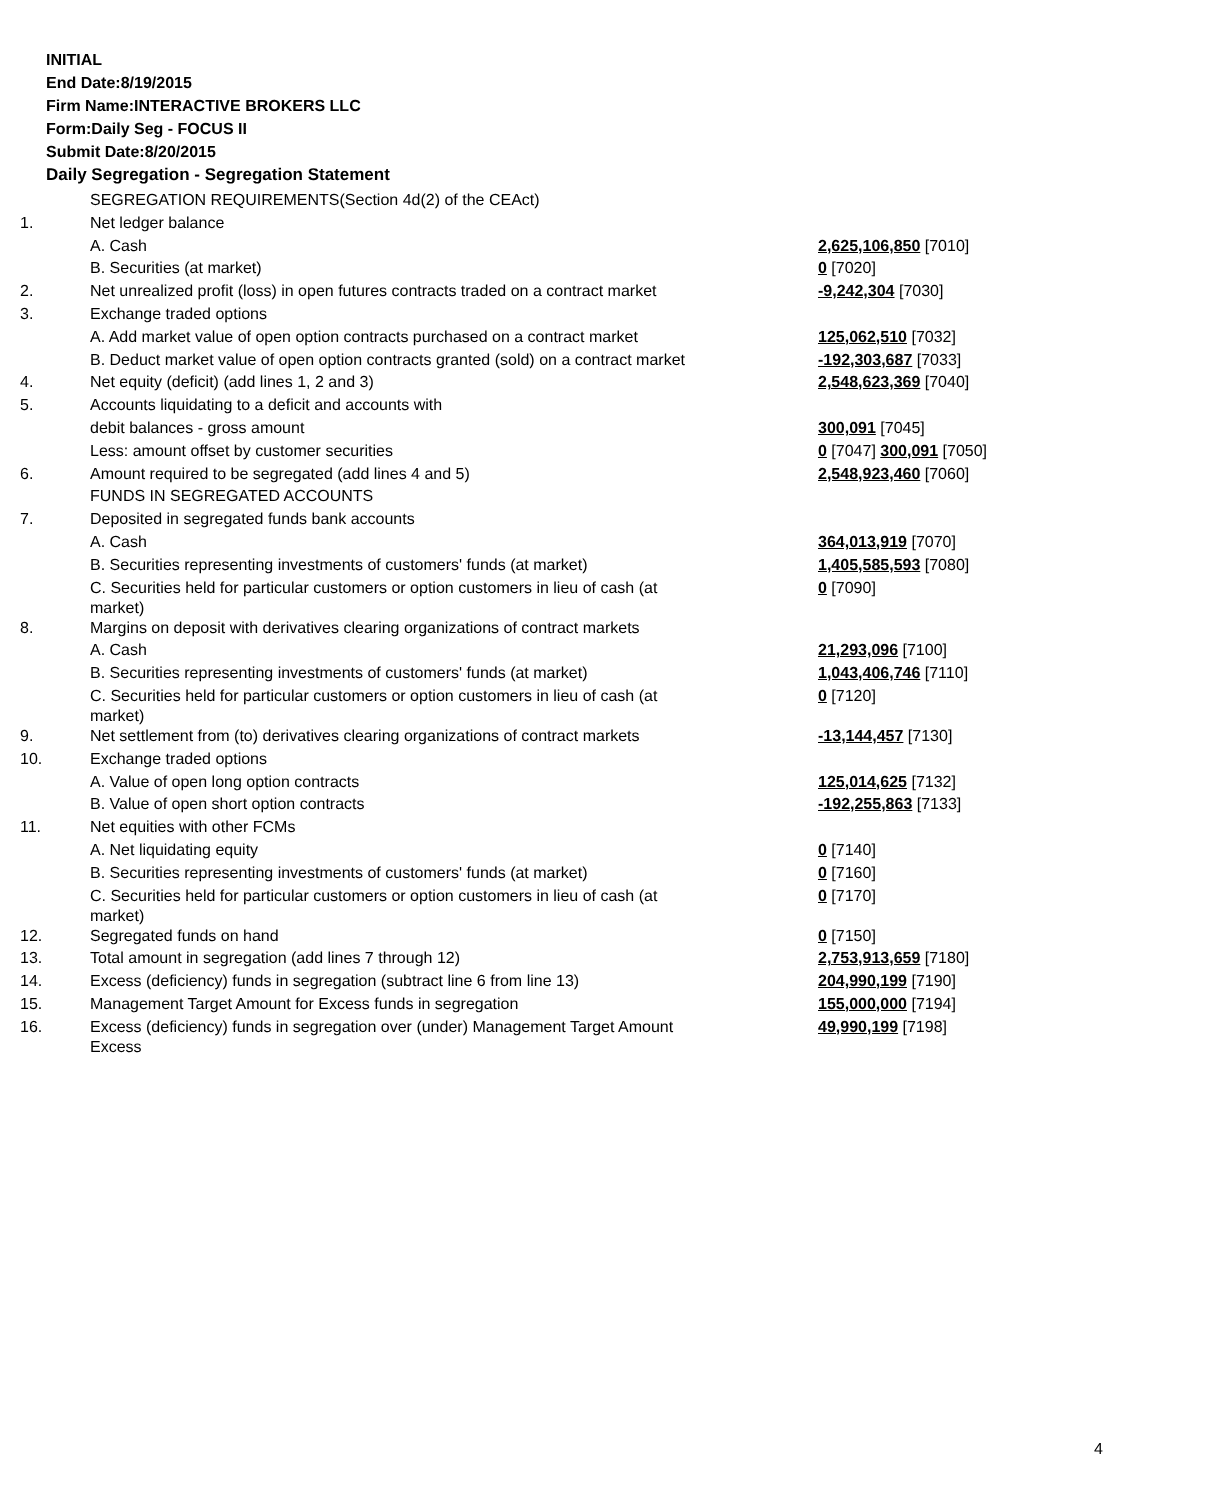INITIAL
End Date:8/19/2015
Firm Name:INTERACTIVE BROKERS LLC
Form:Daily Seg - FOCUS II
Submit Date:8/20/2015
Daily Segregation - Segregation Statement
| | SEGREGATION REQUIREMENTS(Section 4d(2) of the CEAct) | |
| 1. | Net ledger balance | |
| | A. Cash | 2,625,106,850 [7010] |
| | B. Securities (at market) | 0 [7020] |
| 2. | Net unrealized profit (loss) in open futures contracts traded on a contract market | -9,242,304 [7030] |
| 3. | Exchange traded options | |
| | A. Add market value of open option contracts purchased on a contract market | 125,062,510 [7032] |
| | B. Deduct market value of open option contracts granted (sold) on a contract market | -192,303,687 [7033] |
| 4. | Net equity (deficit) (add lines 1, 2 and 3) | 2,548,623,369 [7040] |
| 5. | Accounts liquidating to a deficit and accounts with | |
| | debit balances - gross amount | 300,091 [7045] |
| | Less: amount offset by customer securities | 0 [7047] 300,091 [7050] |
| 6. | Amount required to be segregated (add lines 4 and 5) | 2,548,923,460 [7060] |
| | FUNDS IN SEGREGATED ACCOUNTS | |
| 7. | Deposited in segregated funds bank accounts | |
| | A. Cash | 364,013,919 [7070] |
| | B. Securities representing investments of customers' funds (at market) | 1,405,585,593 [7080] |
| | C. Securities held for particular customers or option customers in lieu of cash (at market) | 0 [7090] |
| 8. | Margins on deposit with derivatives clearing organizations of contract markets | |
| | A. Cash | 21,293,096 [7100] |
| | B. Securities representing investments of customers' funds (at market) | 1,043,406,746 [7110] |
| | C. Securities held for particular customers or option customers in lieu of cash (at market) | 0 [7120] |
| 9. | Net settlement from (to) derivatives clearing organizations of contract markets | -13,144,457 [7130] |
| 10. | Exchange traded options | |
| | A. Value of open long option contracts | 125,014,625 [7132] |
| | B. Value of open short option contracts | -192,255,863 [7133] |
| 11. | Net equities with other FCMs | |
| | A. Net liquidating equity | 0 [7140] |
| | B. Securities representing investments of customers' funds (at market) | 0 [7160] |
| | C. Securities held for particular customers or option customers in lieu of cash (at market) | 0 [7170] |
| 12. | Segregated funds on hand | 0 [7150] |
| 13. | Total amount in segregation (add lines 7 through 12) | 2,753,913,659 [7180] |
| 14. | Excess (deficiency) funds in segregation (subtract line 6 from line 13) | 204,990,199 [7190] |
| 15. | Management Target Amount for Excess funds in segregation | 155,000,000 [7194] |
| 16. | Excess (deficiency) funds in segregation over (under) Management Target Amount Excess | 49,990,199 [7198] |
4